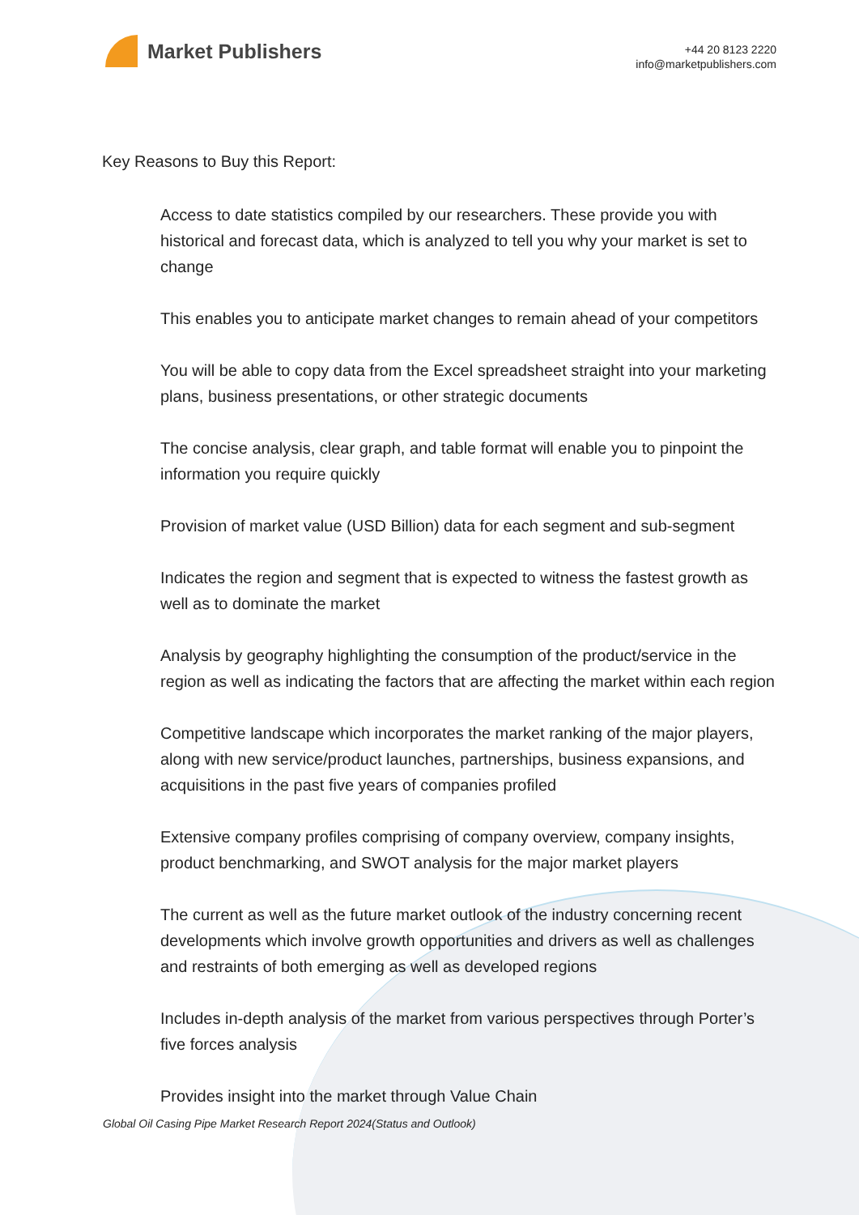Market Publishers
+44 20 8123 2220
info@marketpublishers.com
Key Reasons to Buy this Report:
Access to date statistics compiled by our researchers. These provide you with historical and forecast data, which is analyzed to tell you why your market is set to change
This enables you to anticipate market changes to remain ahead of your competitors
You will be able to copy data from the Excel spreadsheet straight into your marketing plans, business presentations, or other strategic documents
The concise analysis, clear graph, and table format will enable you to pinpoint the information you require quickly
Provision of market value (USD Billion) data for each segment and sub-segment
Indicates the region and segment that is expected to witness the fastest growth as well as to dominate the market
Analysis by geography highlighting the consumption of the product/service in the region as well as indicating the factors that are affecting the market within each region
Competitive landscape which incorporates the market ranking of the major players, along with new service/product launches, partnerships, business expansions, and acquisitions in the past five years of companies profiled
Extensive company profiles comprising of company overview, company insights, product benchmarking, and SWOT analysis for the major market players
The current as well as the future market outlook of the industry concerning recent developments which involve growth opportunities and drivers as well as challenges and restraints of both emerging as well as developed regions
Includes in-depth analysis of the market from various perspectives through Porter’s five forces analysis
Provides insight into the market through Value Chain
Global Oil Casing Pipe Market Research Report 2024(Status and Outlook)